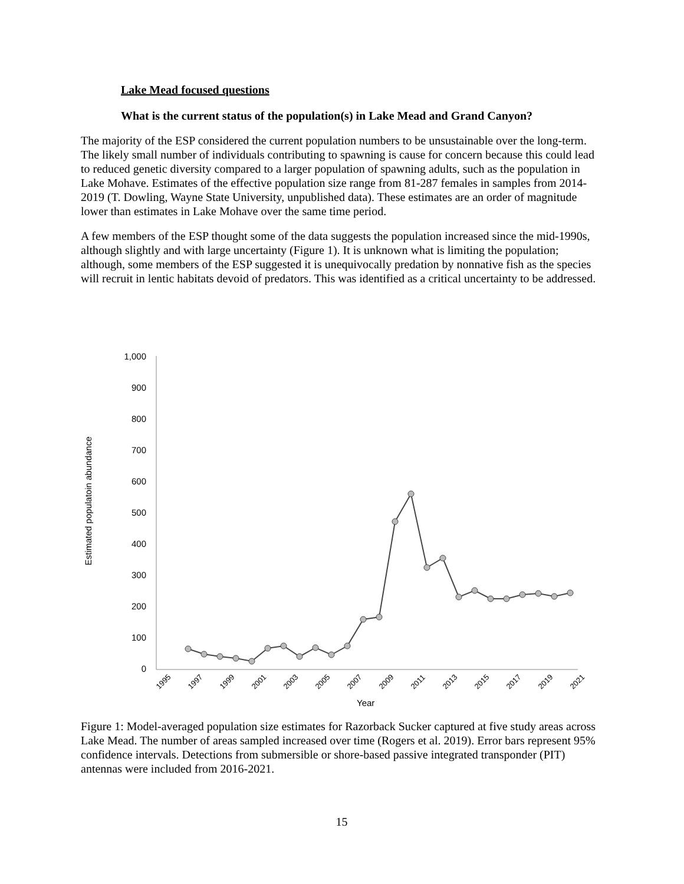Lake Mead focused questions
What is the current status of the population(s) in Lake Mead and Grand Canyon?
The majority of the ESP considered the current population numbers to be unsustainable over the long-term. The likely small number of individuals contributing to spawning is cause for concern because this could lead to reduced genetic diversity compared to a larger population of spawning adults, such as the population in Lake Mohave. Estimates of the effective population size range from 81-287 females in samples from 2014-2019 (T. Dowling, Wayne State University, unpublished data). These estimates are an order of magnitude lower than estimates in Lake Mohave over the same time period.
A few members of the ESP thought some of the data suggests the population increased since the mid-1990s, although slightly and with large uncertainty (Figure 1). It is unknown what is limiting the population; although, some members of the ESP suggested it is unequivocally predation by nonnative fish as the species will recruit in lentic habitats devoid of predators. This was identified as a critical uncertainty to be addressed.
Estimated populatoin abundance
1,000
900
800
700
600
500
400
300
200
100
0
1995
1997
1999
2001
2003
2005
2007
2009
2011
2013
2015
2017
2019
2021
Year
Figure 1: Model-averaged population size estimates for Razorback Sucker captured at five study areas across Lake Mead. The number of areas sampled increased over time (Rogers et al. 2019). Error bars represent 95% confidence intervals. Detections from submersible or shore-based passive integrated transponder (PIT) antennas were included from 2016-2021.
15